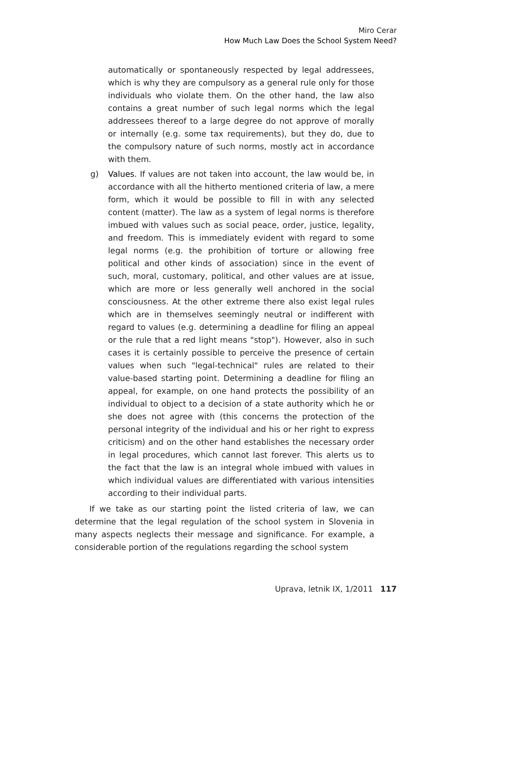Miro Cerar
How Much Law Does the School System Need?
automatically or spontaneously respected by legal addressees, which is why they are compulsory as a general rule only for those individuals who violate them. On the other hand, the law also contains a great number of such legal norms which the legal addressees thereof to a large degree do not approve of morally or internally (e.g. some tax requirements), but they do, due to the compulsory nature of such norms, mostly act in accordance with them.
g) Values. If values are not taken into account, the law would be, in accordance with all the hitherto mentioned criteria of law, a mere form, which it would be possible to fill in with any selected content (matter). The law as a system of legal norms is therefore imbued with values such as social peace, order, justice, legality, and freedom. This is immediately evident with regard to some legal norms (e.g. the prohibition of torture or allowing free political and other kinds of association) since in the event of such, moral, customary, political, and other values are at issue, which are more or less generally well anchored in the social consciousness. At the other extreme there also exist legal rules which are in themselves seemingly neutral or indifferent with regard to values (e.g. determining a deadline for filing an appeal or the rule that a red light means "stop"). However, also in such cases it is certainly possible to perceive the presence of certain values when such "legal-technical" rules are related to their value-based starting point. Determining a deadline for filing an appeal, for example, on one hand protects the possibility of an individual to object to a decision of a state authority which he or she does not agree with (this concerns the protection of the personal integrity of the individual and his or her right to express criticism) and on the other hand establishes the necessary order in legal procedures, which cannot last forever. This alerts us to the fact that the law is an integral whole imbued with values in which individual values are differentiated with various intensities according to their individual parts.
If we take as our starting point the listed criteria of law, we can determine that the legal regulation of the school system in Slovenia in many aspects neglects their message and significance. For example, a considerable portion of the regulations regarding the school system
Uprava, letnik IX, 1/2011 117